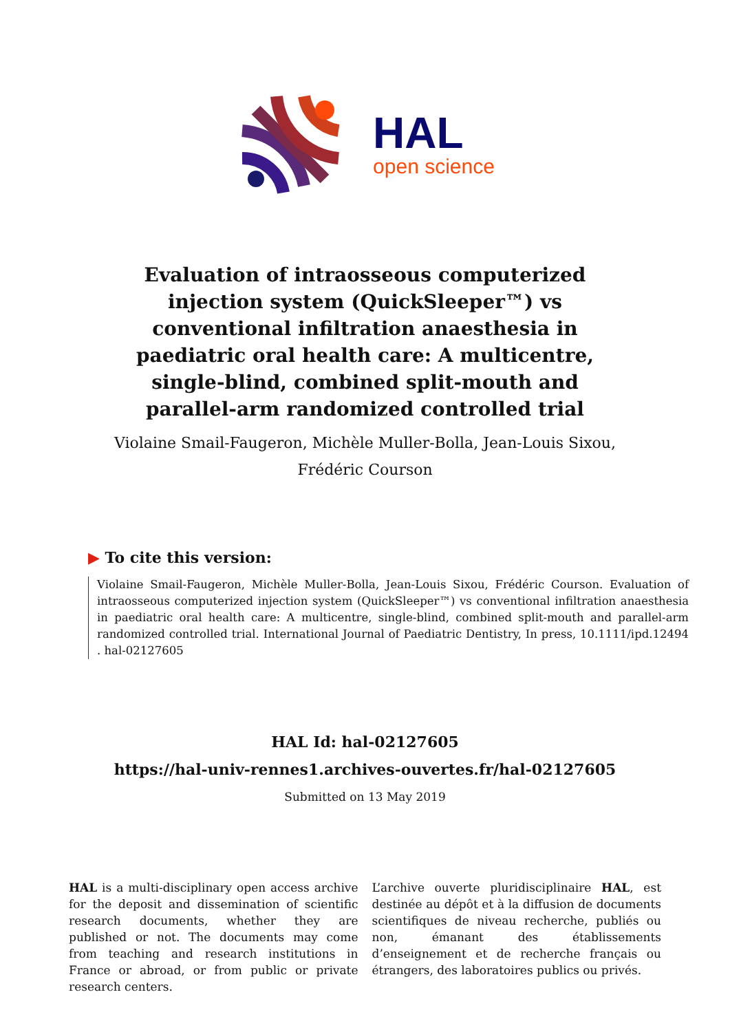HAL
open science
Evaluation of intraosseous computerized injection system (QuickSleeper™) vs conventional infiltration anaesthesia in paediatric oral health care: A multicentre, single-blind, combined split-mouth and parallel-arm randomized controlled trial
Violaine Smail-Faugeron, Michèle Muller-Bolla, Jean-Louis Sixou, Frédéric Courson
▶ To cite this version:
Violaine Smail-Faugeron, Michèle Muller-Bolla, Jean-Louis Sixou, Frédéric Courson. Evaluation of intraosseous computerized injection system (QuickSleeper™) vs conventional infiltration anaesthesia in paediatric oral health care: A multicentre, single-blind, combined split-mouth and parallel-arm randomized controlled trial. International Journal of Paediatric Dentistry, In press, 10.1111/ipd.12494 . hal-02127605
HAL Id: hal-02127605
https://hal-univ-rennes1.archives-ouvertes.fr/hal-02127605
Submitted on 13 May 2019
HAL is a multi-disciplinary open access archive for the deposit and dissemination of scientific research documents, whether they are published or not. The documents may come from teaching and research institutions in France or abroad, or from public or private research centers.
L’archive ouverte pluridisciplinaire HAL, est destinée au dépôt et à la diffusion de documents scientifiques de niveau recherche, publiés ou non, émanant des établissements d’enseignement et de recherche français ou étrangers, des laboratoires publics ou privés.